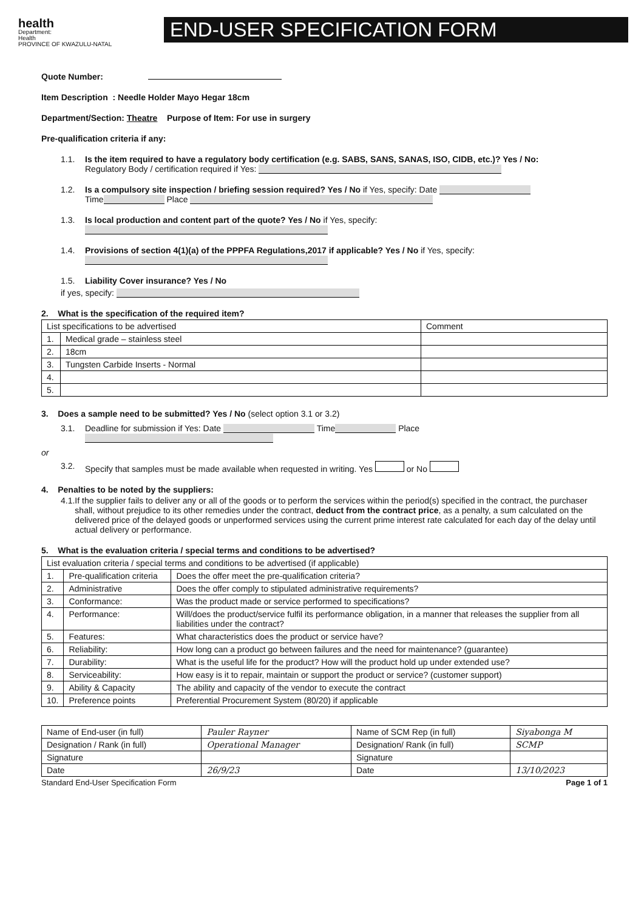health
Department:
Health
PROVINCE OF KWAZULU-NATAL
END-USER SPECIFICATION FORM
Quote Number:
Item Description : Needle Holder Mayo Hegar 18cm
Department/Section: Theatre Purpose of Item: For use in surgery
Pre-qualification criteria if any:
1.1. Is the item required to have a regulatory body certification (e.g. SABS, SANS, SANAS, ISO, CIDB, etc.)? Yes / No:
Regulatory Body / certification required if Yes:
1.2. Is a compulsory site inspection / briefing session required? Yes / No if Yes, specify: Date
Time Place
1.3. Is local production and content part of the quote? Yes / No if Yes, specify:
1.4. Provisions of section 4(1)(a) of the PPPFA Regulations,2017 if applicable? Yes / No if Yes, specify:
1.5. Liability Cover insurance? Yes / No
if yes, specify:
2. What is the specification of the required item?
| List specifications to be advertised | | Comment |
| --- | --- | --- |
| 1. | Medical grade – stainless steel | |
| 2. | 18cm | |
| 3. | Tungsten Carbide Inserts - Normal | |
| 4. | | |
| 5. | | |
3. Does a sample need to be submitted? Yes / No (select option 3.1 or 3.2)
3.1. Deadline for submission if Yes: Date Time Place
or
3.2. Specify that samples must be made available when requested in writing. Yes or No
4. Penalties to be noted by the suppliers:
4.1. If the supplier fails to deliver any or all of the goods or to perform the services within the period(s) specified in the contract, the purchaser shall, without prejudice to its other remedies under the contract, deduct from the contract price, as a penalty, a sum calculated on the delivered price of the delayed goods or unperformed services using the current prime interest rate calculated for each day of the delay until actual delivery or performance.
5. What is the evaluation criteria / special terms and conditions to be advertised?
| List evaluation criteria / special terms and conditions to be advertised (if applicable) | | |
| --- | --- | --- |
| 1. | Pre-qualification criteria | Does the offer meet the pre-qualification criteria? |
| 2. | Administrative | Does the offer comply to stipulated administrative requirements? |
| 3. | Conformance: | Was the product made or service performed to specifications? |
| 4. | Performance: | Will/does the product/service fulfil its performance obligation, in a manner that releases the supplier from all liabilities under the contract? |
| 5. | Features: | What characteristics does the product or service have? |
| 6. | Reliability: | How long can a product go between failures and the need for maintenance? (guarantee) |
| 7. | Durability: | What is the useful life for the product? How will the product hold up under extended use? |
| 8. | Serviceability: | How easy is it to repair, maintain or support the product or service? (customer support) |
| 9. | Ability & Capacity | The ability and capacity of the vendor to execute the contract |
| 10. | Preference points | Preferential Procurement System (80/20) if applicable |
| Name of End-user (in full) | Pauler Rayner | Name of SCM Rep (in full) | Siyabonga M |
| Designation / Rank (in full) | Operational Manager | Designation/ Rank (in full) | SCMP |
| Signature | | Signature | |
| Date | 26/9/23 | Date | 13/10/2023 |
Standard End-User Specification Form Page 1 of 1